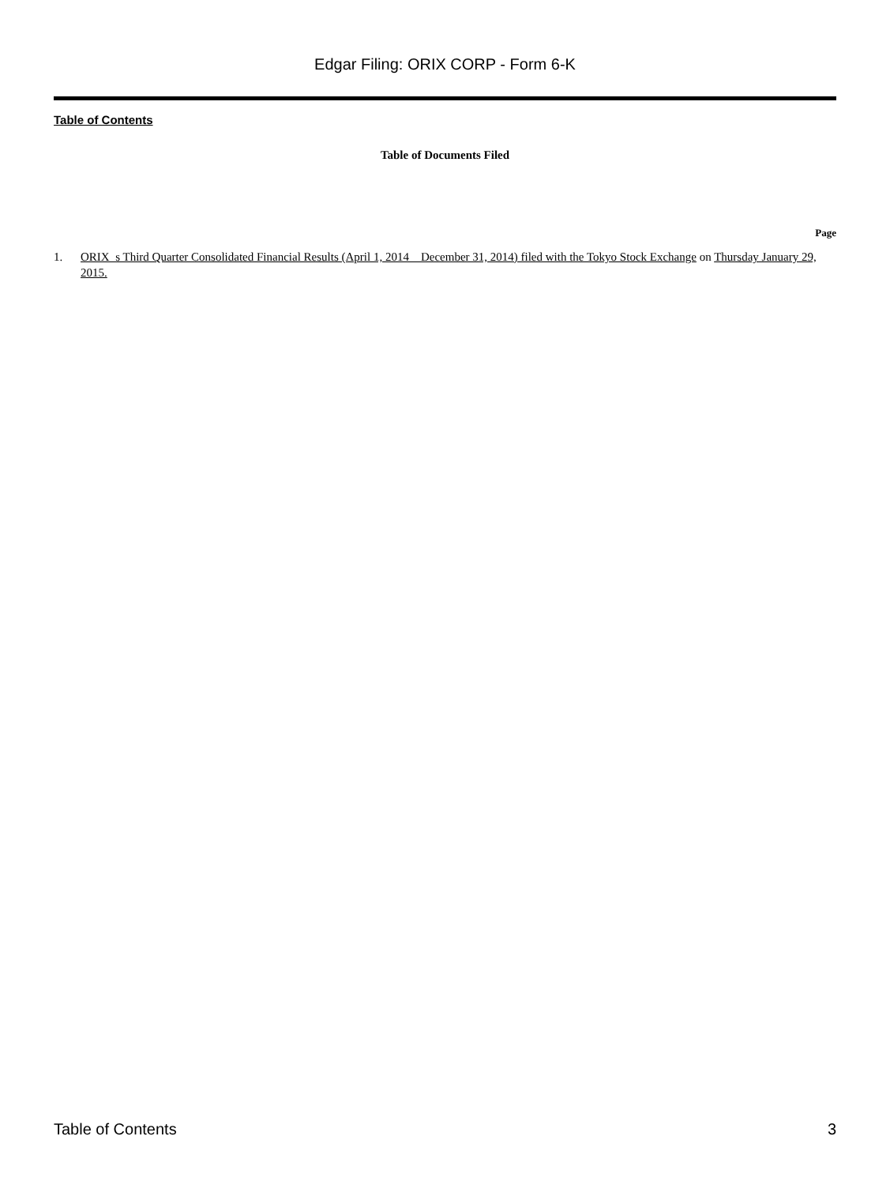Edgar Filing: ORIX CORP - Form 6-K
Table of Contents
Table of Documents Filed
Page
1. ORIX s Third Quarter Consolidated Financial Results (April 1, 2014 December 31, 2014) filed with the Tokyo Stock Exchange on Thursday January 29, 2015.
Table of Contents 3